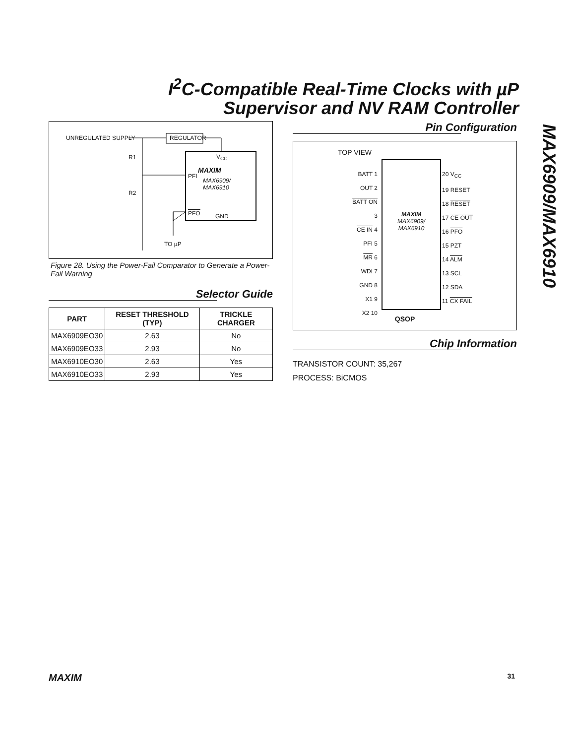I<sup>2</sup>C-Compatible Real-Time Clocks with µP Supervisor and NV RAM Controller
MAX6909/MAX6910
UNREGULATED SUPPLY REGULATOR
R1
R2
V<sub>CC</sub>
PFI
MAXIM
MAX6909/
MAX6910
PFO GND
TO µP
Figure 28. Using the Power-Fail Comparator to Generate a Power-Fail Warning
Selector Guide
| PART | RESET THRESHOLD (TYP) | TRICKLE CHARGER |
| --- | --- | --- |
| MAX6909EO30 | 2.63 | No |
| MAX6909EO33 | 2.93 | No |
| MAX6910EO30 | 2.63 | Yes |
| MAX6910EO33 | 2.93 | Yes |
Pin Configuration
TOP VIEW
BATT 1
OUT 2
BATT ON 3
CE IN 4
PFI 5
MR 6
WDI 7
GND 8
X1 9
X2 10
20 V<sub>CC</sub>
19 RESET
18 RESET
17 CE OUT
16 PFO
15 PZT
14 ALM
13 SCL
12 SDA
11 CX FAIL
MAXIM
MAX6909/
MAX6910
QSOP
Chip Information
TRANSISTOR COUNT: 35,267
PROCESS: BiCMOS
MAXIM 31